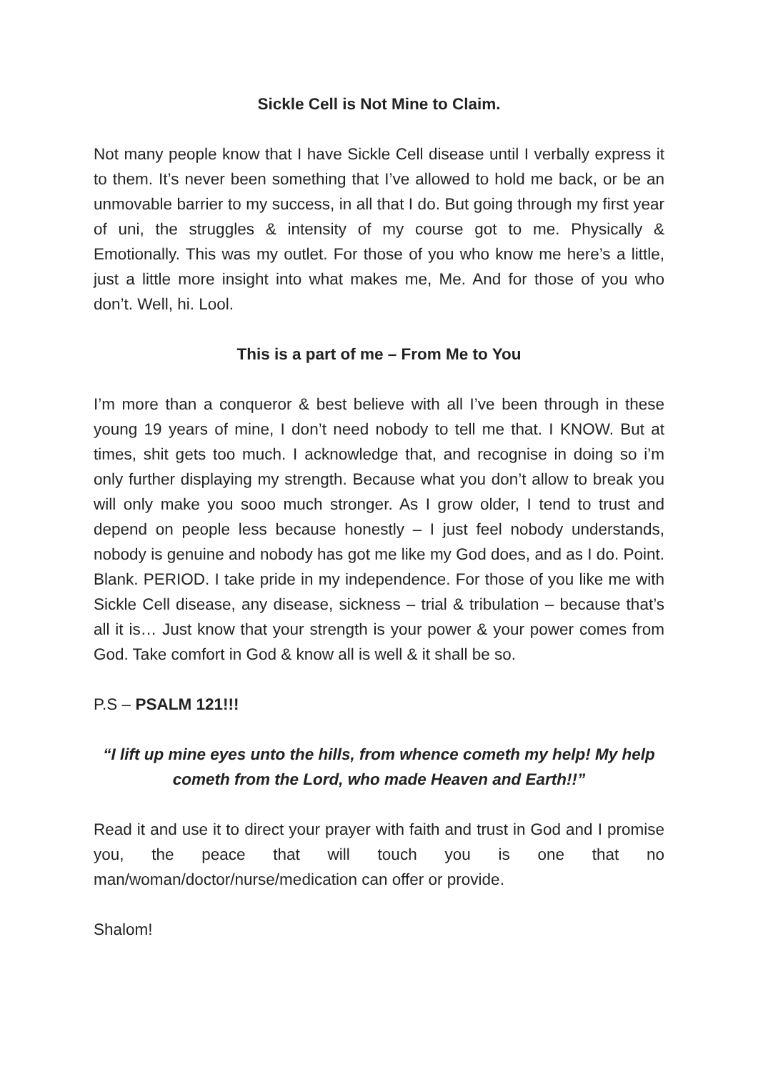Sickle Cell is Not Mine to Claim.
Not many people know that I have Sickle Cell disease until I verbally express it to them. It’s never been something that I’ve allowed to hold me back, or be an unmovable barrier to my success, in all that I do. But going through my first year of uni, the struggles & intensity of my course got to me. Physically & Emotionally. This was my outlet. For those of you who know me here’s a little, just a little more insight into what makes me, Me. And for those of you who don’t. Well, hi. Lool.
This is a part of me – From Me to You
I’m more than a conqueror & best believe with all I’ve been through in these young 19 years of mine, I don’t need nobody to tell me that. I KNOW. But at times, shit gets too much. I acknowledge that, and recognise in doing so i’m only further displaying my strength. Because what you don’t allow to break you will only make you sooo much stronger. As I grow older, I tend to trust and depend on people less because honestly – I just feel nobody understands, nobody is genuine and nobody has got me like my God does, and as I do. Point. Blank. PERIOD. I take pride in my independence. For those of you like me with Sickle Cell disease, any disease, sickness – trial & tribulation – because that’s all it is… Just know that your strength is your power & your power comes from God. Take comfort in God & know all is well & it shall be so.
P.S – PSALM 121!!!
“I lift up mine eyes unto the hills, from whence cometh my help! My help cometh from the Lord, who made Heaven and Earth!!”
Read it and use it to direct your prayer with faith and trust in God and I promise you, the peace that will touch you is one that no man/woman/doctor/nurse/medication can offer or provide.
Shalom!